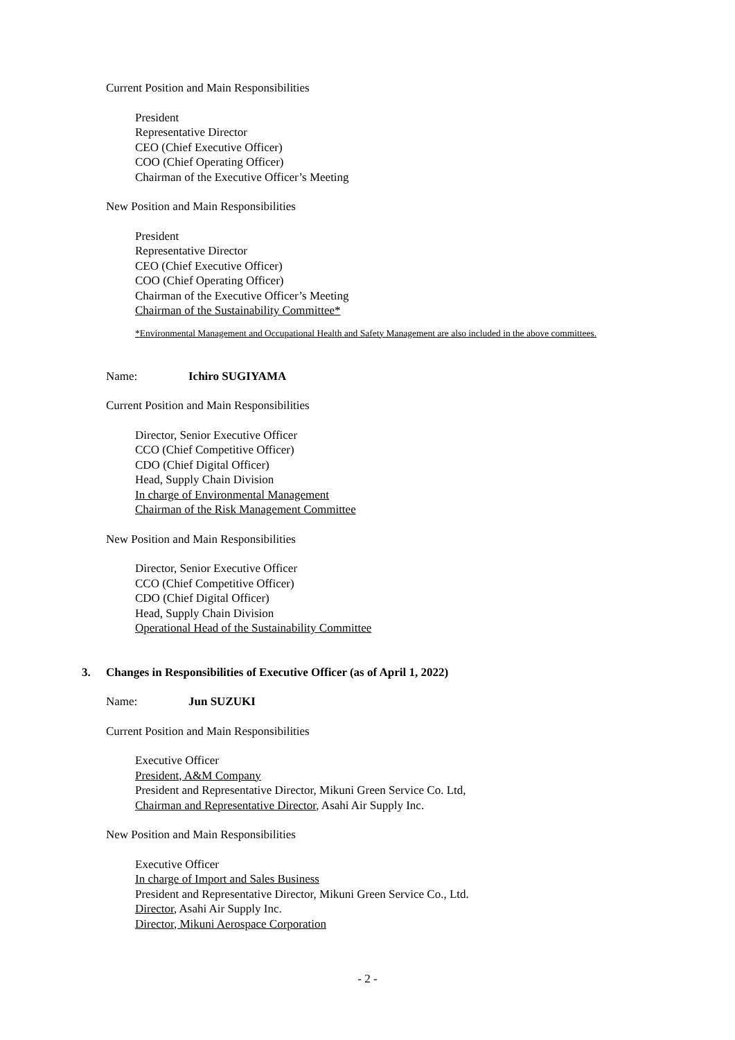Current Position and Main Responsibilities
President
Representative Director
CEO (Chief Executive Officer)
COO (Chief Operating Officer)
Chairman of the Executive Officer’s Meeting
New Position and Main Responsibilities
President
Representative Director
CEO (Chief Executive Officer)
COO (Chief Operating Officer)
Chairman of the Executive Officer’s Meeting
Chairman of the Sustainability Committee*
*Environmental Management and Occupational Health and Safety Management are also included in the above committees.
Name: Ichiro SUGIYAMA
Current Position and Main Responsibilities
Director, Senior Executive Officer
CCO (Chief Competitive Officer)
CDO (Chief Digital Officer)
Head, Supply Chain Division
In charge of Environmental Management
Chairman of the Risk Management Committee
New Position and Main Responsibilities
Director, Senior Executive Officer
CCO (Chief Competitive Officer)
CDO (Chief Digital Officer)
Head, Supply Chain Division
Operational Head of the Sustainability Committee
3. Changes in Responsibilities of Executive Officer (as of April 1, 2022)
Name: Jun SUZUKI
Current Position and Main Responsibilities
Executive Officer
President, A&M Company
President and Representative Director, Mikuni Green Service Co. Ltd,
Chairman and Representative Director, Asahi Air Supply Inc.
New Position and Main Responsibilities
Executive Officer
In charge of Import and Sales Business
President and Representative Director, Mikuni Green Service Co., Ltd.
Director, Asahi Air Supply Inc.
Director, Mikuni Aerospace Corporation
- 2 -